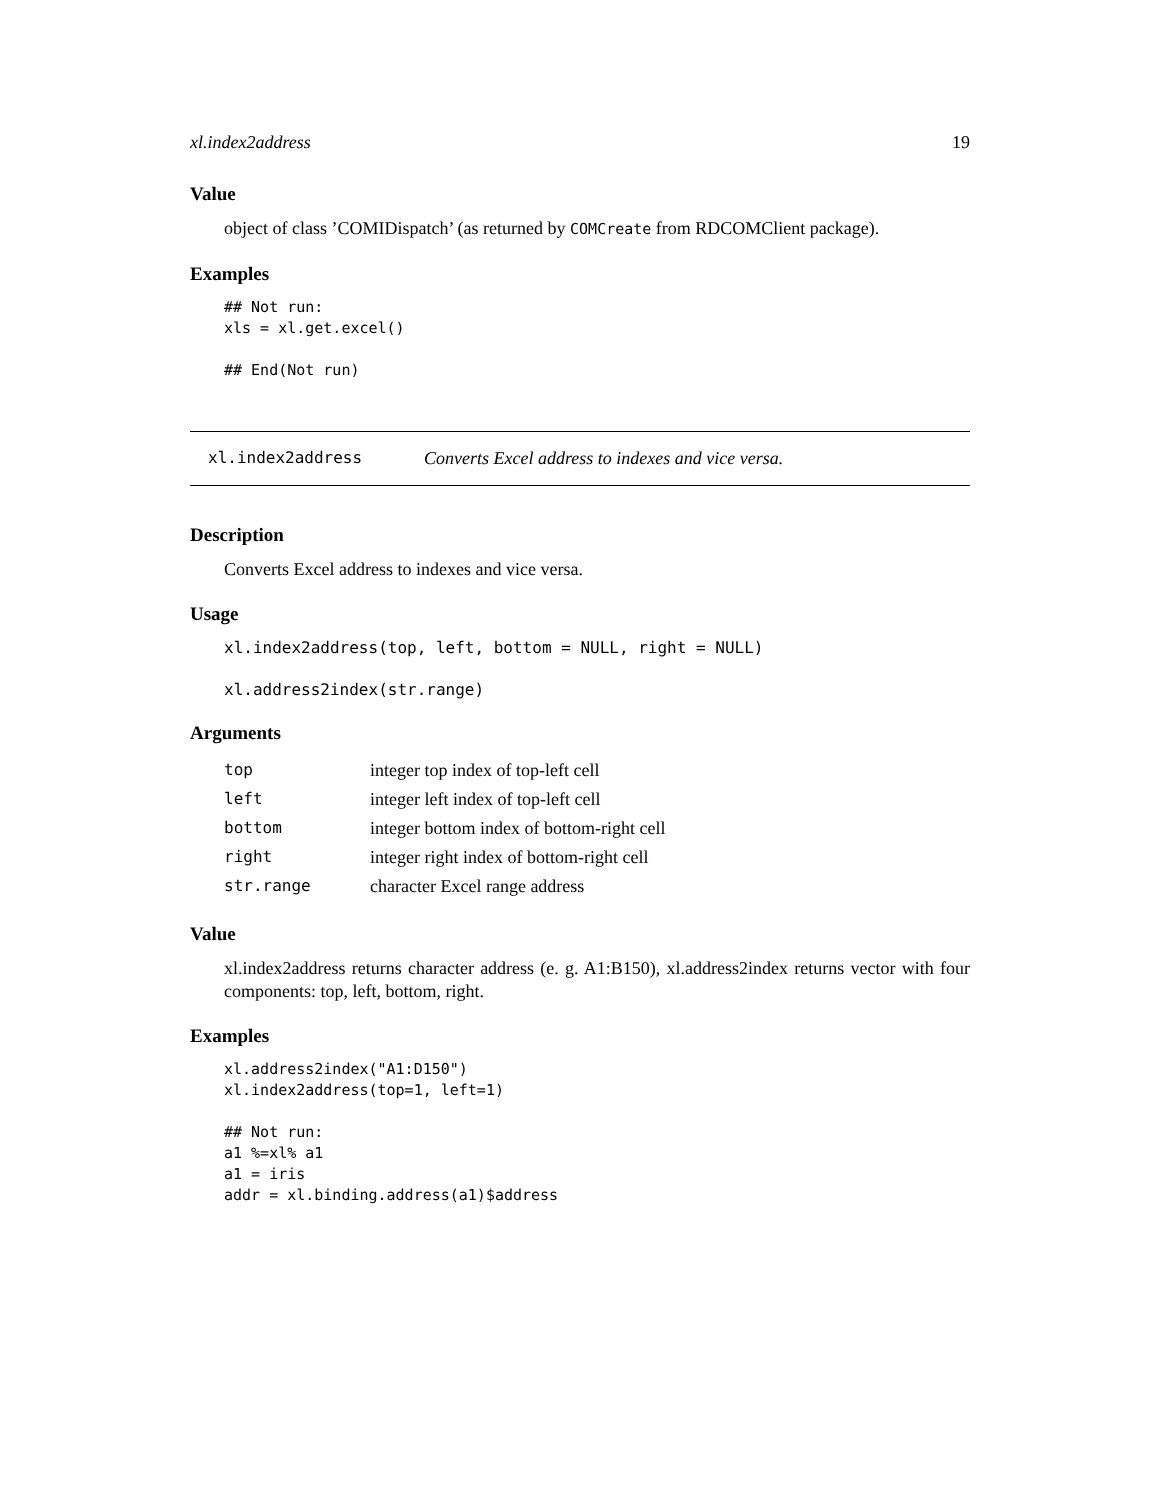xl.index2address 19
Value
object of class ’COMIDispatch’ (as returned by COMCreate from RDCOMClient package).
Examples
## Not run:
xls = xl.get.excel()

## End(Not run)
xl.index2address Converts Excel address to indexes and vice versa.
Description
Converts Excel address to indexes and vice versa.
Usage
xl.index2address(top, left, bottom = NULL, right = NULL)

xl.address2index(str.range)
Arguments
| top | integer top index of top-left cell |
| left | integer left index of top-left cell |
| bottom | integer bottom index of bottom-right cell |
| right | integer right index of bottom-right cell |
| str.range | character Excel range address |
Value
xl.index2address returns character address (e. g. A1:B150), xl.address2index returns vector with four components: top, left, bottom, right.
Examples
xl.address2index("A1:D150")
xl.index2address(top=1, left=1)

## Not run:
a1 %=xl% a1
a1 = iris
addr = xl.binding.address(a1)$address